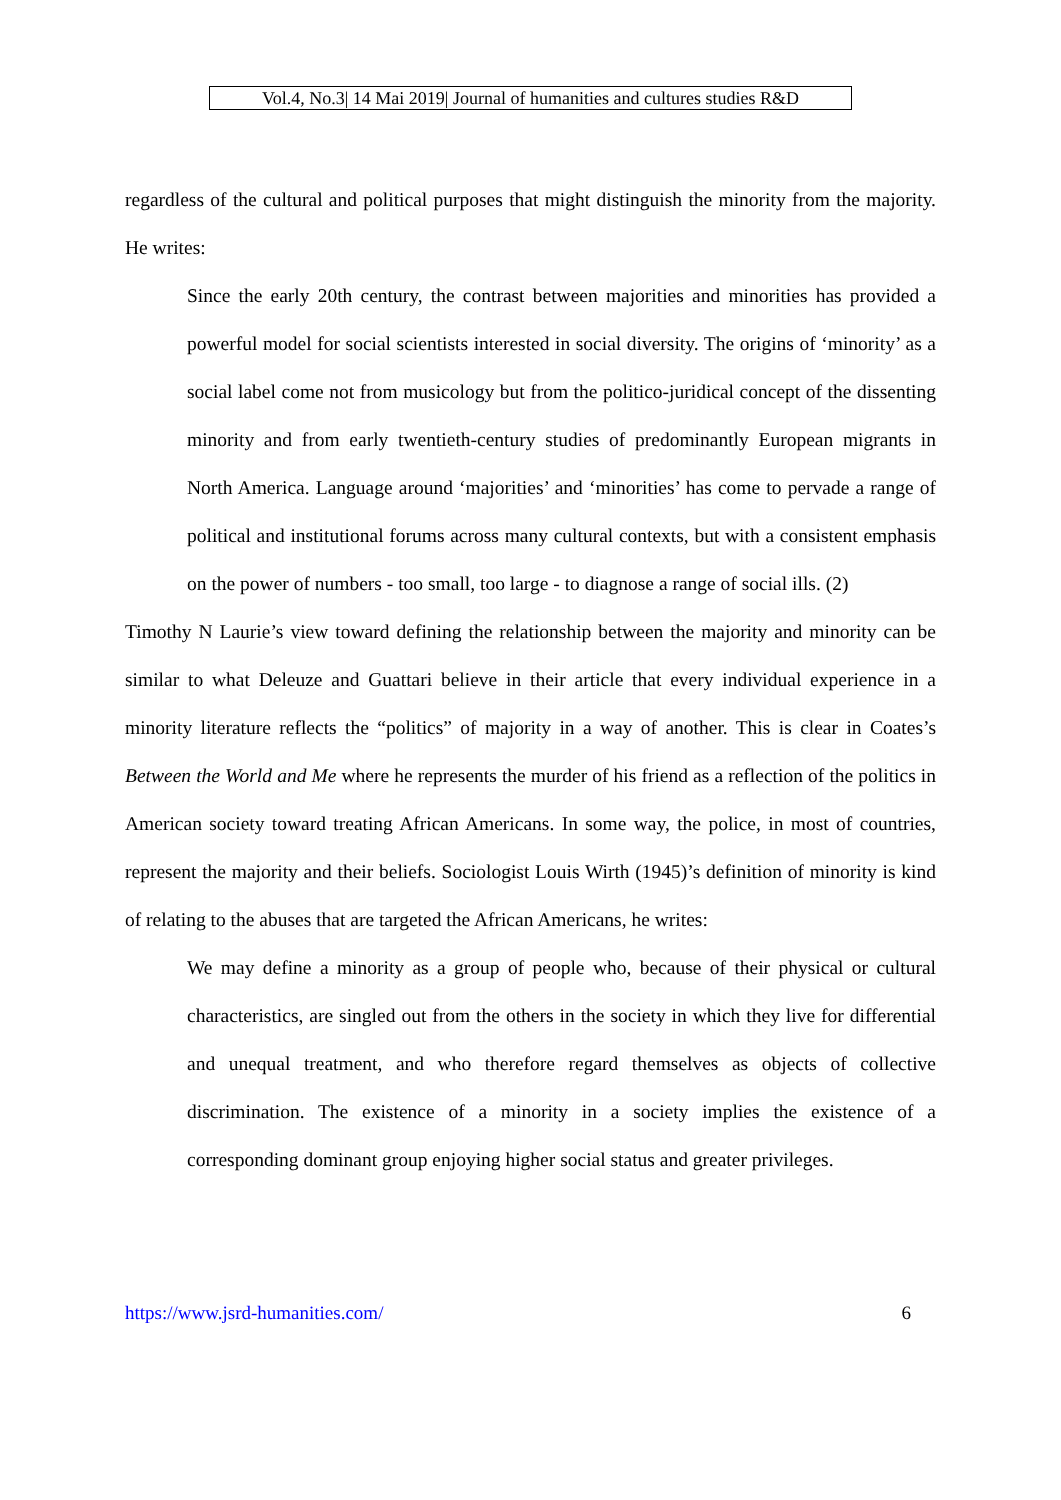Vol.4, No.3| 14 Mai 2019| Journal of humanities and cultures studies R&D
regardless of the cultural and political purposes that might distinguish the minority from the majority. He writes:
Since the early 20th century, the contrast between majorities and minorities has provided a powerful model for social scientists interested in social diversity. The origins of ‘minority’ as a social label come not from musicology but from the politico-juridical concept of the dissenting minority and from early twentieth-century studies of predominantly European migrants in North America. Language around ‘majorities’ and ‘minorities’ has come to pervade a range of political and institutional forums across many cultural contexts, but with a consistent emphasis on the power of numbers - too small, too large - to diagnose a range of social ills. (2)
Timothy N Laurie’s view toward defining the relationship between the majority and minority can be similar to what Deleuze and Guattari believe in their article that every individual experience in a minority literature reflects the “politics” of majority in a way of another. This is clear in Coates’s Between the World and Me where he represents the murder of his friend as a reflection of the politics in American society toward treating African Americans. In some way, the police, in most of countries, represent the majority and their beliefs. Sociologist Louis Wirth (1945)’s definition of minority is kind of relating to the abuses that are targeted the African Americans, he writes:
We may define a minority as a group of people who, because of their physical or cultural characteristics, are singled out from the others in the society in which they live for differential and unequal treatment, and who therefore regard themselves as objects of collective discrimination. The existence of a minority in a society implies the existence of a corresponding dominant group enjoying higher social status and greater privileges.
https://www.jsrd-humanities.com/ 6